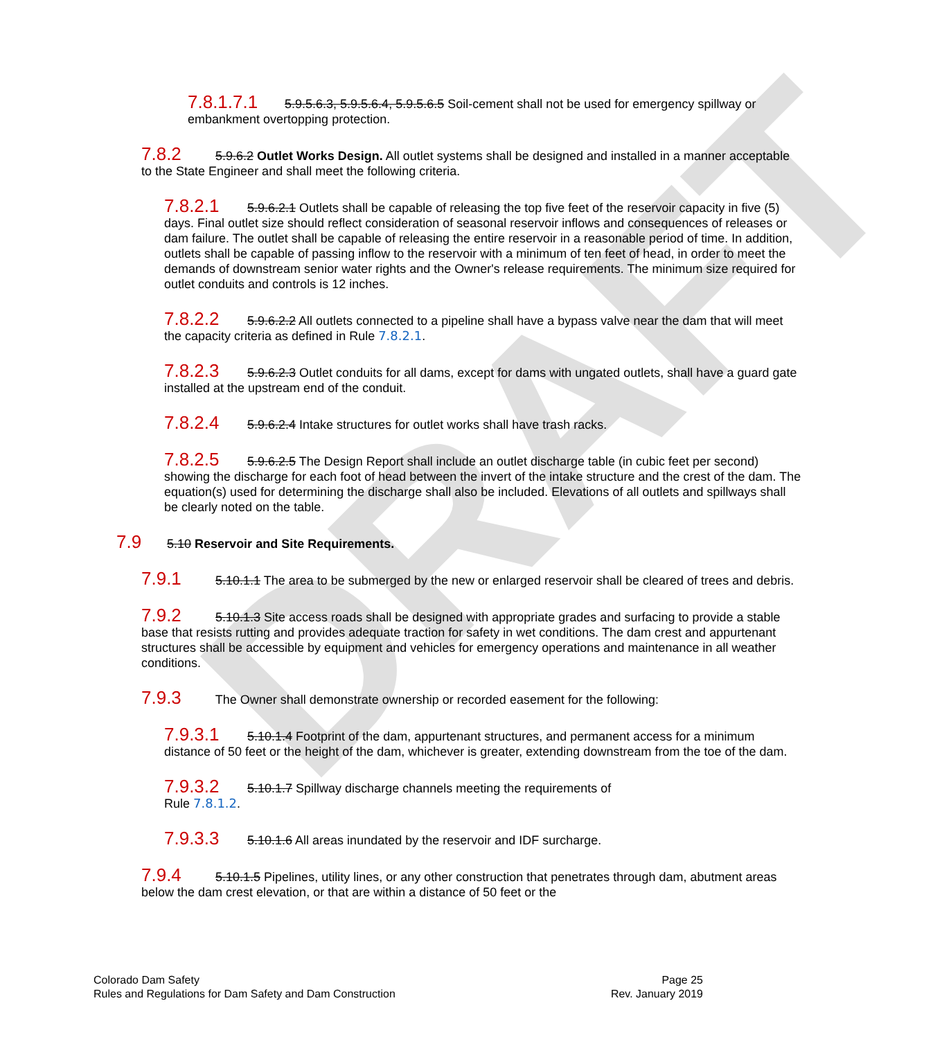DRAFT
7.8.1.7.1 5.9.5.6.3, 5.9.5.6.4, 5.9.5.6.5 Soil-cement shall not be used for emergency spillway or embankment overtopping protection.
7.8.2 5.9.6.2 Outlet Works Design. All outlet systems shall be designed and installed in a manner acceptable to the State Engineer and shall meet the following criteria.
7.8.2.1 5.9.6.2.1 Outlets shall be capable of releasing the top five feet of the reservoir capacity in five (5) days. Final outlet size should reflect consideration of seasonal reservoir inflows and consequences of releases or dam failure. The outlet shall be capable of releasing the entire reservoir in a reasonable period of time. In addition, outlets shall be capable of passing inflow to the reservoir with a minimum of ten feet of head, in order to meet the demands of downstream senior water rights and the Owner's release requirements. The minimum size required for outlet conduits and controls is 12 inches.
7.8.2.2 5.9.6.2.2 All outlets connected to a pipeline shall have a bypass valve near the dam that will meet the capacity criteria as defined in Rule 7.8.2.1.
7.8.2.3 5.9.6.2.3 Outlet conduits for all dams, except for dams with ungated outlets, shall have a guard gate installed at the upstream end of the conduit.
7.8.2.4 5.9.6.2.4 Intake structures for outlet works shall have trash racks.
7.8.2.5 5.9.6.2.5 The Design Report shall include an outlet discharge table (in cubic feet per second) showing the discharge for each foot of head between the invert of the intake structure and the crest of the dam. The equation(s) used for determining the discharge shall also be included. Elevations of all outlets and spillways shall be clearly noted on the table.
7.9 5.10 Reservoir and Site Requirements.
7.9.1 5.10.1.1 The area to be submerged by the new or enlarged reservoir shall be cleared of trees and debris.
7.9.2 5.10.1.3 Site access roads shall be designed with appropriate grades and surfacing to provide a stable base that resists rutting and provides adequate traction for safety in wet conditions. The dam crest and appurtenant structures shall be accessible by equipment and vehicles for emergency operations and maintenance in all weather conditions.
7.9.3 The Owner shall demonstrate ownership or recorded easement for the following:
7.9.3.1 5.10.1.4 Footprint of the dam, appurtenant structures, and permanent access for a minimum distance of 50 feet or the height of the dam, whichever is greater, extending downstream from the toe of the dam.
7.9.3.2 5.10.1.7 Spillway discharge channels meeting the requirements of
Rule 7.8.1.2.
7.9.3.3 5.10.1.6 All areas inundated by the reservoir and IDF surcharge.
7.9.4 5.10.1.5 Pipelines, utility lines, or any other construction that penetrates through dam, abutment areas below the dam crest elevation, or that are within a distance of 50 feet or the
Colorado Dam Safety
Rules and Regulations for Dam Safety and Dam Construction
Page 25
Rev. January 2019